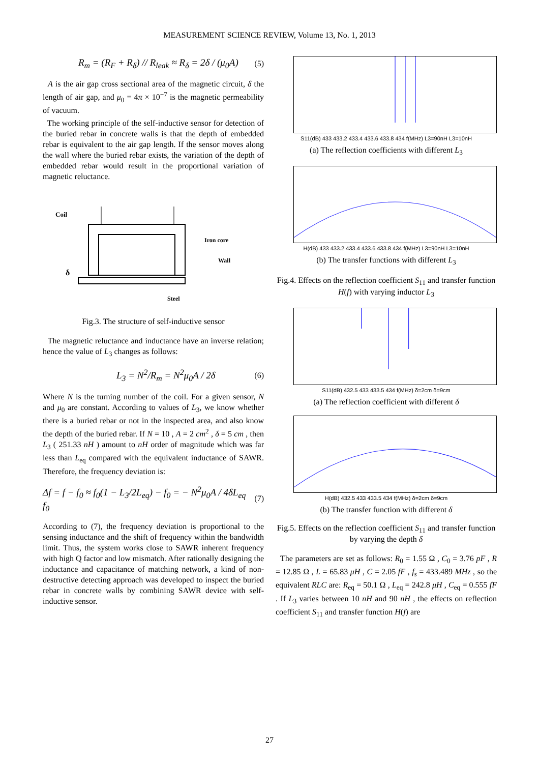MEASUREMENT SCIENCE REVIEW, Volume 13, No. 1, 2013
R<sub>m</sub> = (R<sub>F</sub> + R<sub>δ</sub>) // R<sub>leak</sub> ≈ R<sub>δ</sub> = 2δ / (μ<sub>0</sub>A) (5)
A is the air gap cross sectional area of the magnetic circuit, δ the length of air gap, and μ<sub>0</sub> = 4π × 10<sup>−7</sup> is the magnetic permeability of vacuum.
The working principle of the self-inductive sensor for detection of the buried rebar in concrete walls is that the depth of embedded rebar is equivalent to the air gap length. If the sensor moves along the wall where the buried rebar exists, the variation of the depth of embedded rebar would result in the proportional variation of magnetic reluctance.
Coil
Iron core
Wall
δ
Steel
Fig.3. The structure of self-inductive sensor
The magnetic reluctance and inductance have an inverse relation; hence the value of L<sub>3</sub> changes as follows:
L<sub>3</sub> = N<sup>2</sup>/R<sub>m</sub> = N<sup>2</sup>μ<sub>0</sub>A / 2δ (6)
Where N is the turning number of the coil. For a given sensor, N and μ<sub>0</sub> are constant. According to values of L<sub>3</sub>, we know whether there is a buried rebar or not in the inspected area, and also know the depth of the buried rebar. If N = 10 , A = 2 cm<sup>2</sup> , δ = 5 cm , then L<sub>3</sub> ( 251.33 nH ) amount to nH order of magnitude which was far less than L<sub>eq</sub> compared with the equivalent inductance of SAWR. Therefore, the frequency deviation is:
Δf = f − f<sub>0</sub> ≈ f<sub>0</sub>(1 − L<sub>3</sub>/2L<sub>eq</sub>) − f<sub>0</sub> = − N<sup>2</sup>μ<sub>0</sub>A / 4δL<sub>eq</sub> f<sub>0</sub> (7)
According to (7), the frequency deviation is proportional to the sensing inductance and the shift of frequency within the bandwidth limit. Thus, the system works close to SAWR inherent frequency with high Q factor and low mismatch. After rationally designing the inductance and capacitance of matching network, a kind of non-destructive detecting approach was developed to inspect the buried rebar in concrete walls by combining SAWR device with self-inductive sensor.
S11(dB) 433 433.2 433.4 433.6 433.8 434 f(MHz) L3=90nH L3=10nH
(a) The reflection coefficients with different L<sub>3</sub>
H(dB) 433 433.2 433.4 433.6 433.8 434 f(MHz) L3=90nH L3=10nH
(b) The transfer functions with different L<sub>3</sub>
Fig.4. Effects on the reflection coefficient S<sub>11</sub> and transfer function H(f) with varying inductor L<sub>3</sub>
S11(dB) 432.5 433 433.5 434 f(MHz) δ=2cm δ=9cm
(a) The reflection coefficient with different δ
H(dB) 432.5 433 433.5 434 f(MHz) δ=2cm δ=9cm
(b) The transfer function with different δ
Fig.5. Effects on the reflection coefficient S<sub>11</sub> and transfer function by varying the depth δ
The parameters are set as follows: R<sub>0</sub> = 1.55 Ω , C<sub>0</sub> = 3.76 pF , R = 12.85 Ω , L = 65.83 μH , C = 2.05 fF , f<sub>s</sub> = 433.489 MHz , so the equivalent RLC are: R<sub>eq</sub> = 50.1 Ω , L<sub>eq</sub> = 242.8 μH , C<sub>eq</sub> = 0.555 fF . If L<sub>3</sub> varies between 10 nH and 90 nH , the effects on reflection coefficient S<sub>11</sub> and transfer function H(f) are
27